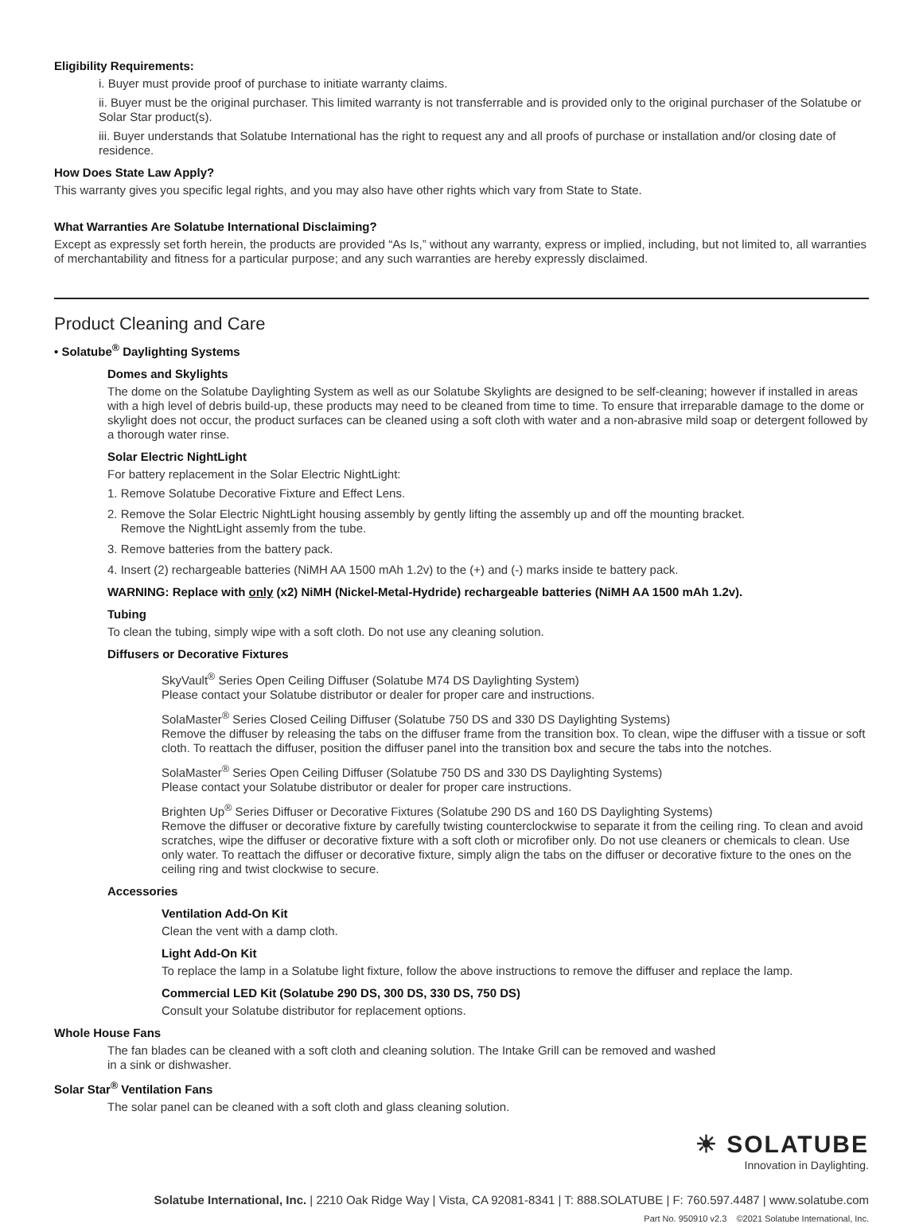Eligibility Requirements:
i. Buyer must provide proof of purchase to initiate warranty claims.
ii. Buyer must be the original purchaser. This limited warranty is not transferrable and is provided only to the original purchaser of the Solatube or Solar Star product(s).
iii. Buyer understands that Solatube International has the right to request any and all proofs of purchase or installation and/or closing date of residence.
How Does State Law Apply?
This warranty gives you specific legal rights, and you may also have other rights which vary from State to State.
What Warranties Are Solatube International Disclaiming?
Except as expressly set forth herein, the products are provided “As Is,” without any warranty, express or implied, including, but not limited to, all warranties of merchantability and fitness for a particular purpose; and any such warranties are hereby expressly disclaimed.
Product Cleaning and Care
• Solatube<sup>®</sup> Daylighting Systems
Domes and Skylights
The dome on the Solatube Daylighting System as well as our Solatube Skylights are designed to be self-cleaning; however if installed in areas with a high level of debris build-up, these products may need to be cleaned from time to time. To ensure that irreparable damage to the dome or skylight does not occur, the product surfaces can be cleaned using a soft cloth with water and a non-abrasive mild soap or detergent followed by a thorough water rinse.
Solar Electric NightLight
For battery replacement in the Solar Electric NightLight:
1. Remove Solatube Decorative Fixture and Effect Lens.
2. Remove the Solar Electric NightLight housing assembly by gently lifting the assembly up and off the mounting bracket.
Remove the NightLight assemly from the tube.
3. Remove batteries from the battery pack.
4. Insert (2) rechargeable batteries (NiMH AA 1500 mAh 1.2v) to the (+) and (-) marks inside te battery pack.
WARNING: Replace with only (x2) NiMH (Nickel-Metal-Hydride) rechargeable batteries (NiMH AA 1500 mAh 1.2v).
Tubing
To clean the tubing, simply wipe with a soft cloth. Do not use any cleaning solution.
Diffusers or Decorative Fixtures
SkyVault<sup>®</sup> Series Open Ceiling Diffuser (Solatube M74 DS Daylighting System)
Please contact your Solatube distributor or dealer for proper care and instructions.
SolaMaster<sup>®</sup> Series Closed Ceiling Diffuser (Solatube 750 DS and 330 DS Daylighting Systems)
Remove the diffuser by releasing the tabs on the diffuser frame from the transition box. To clean, wipe the diffuser with a tissue or soft cloth. To reattach the diffuser, position the diffuser panel into the transition box and secure the tabs into the notches.
SolaMaster<sup>®</sup> Series Open Ceiling Diffuser (Solatube 750 DS and 330 DS Daylighting Systems)
Please contact your Solatube distributor or dealer for proper care instructions.
Brighten Up<sup>®</sup> Series Diffuser or Decorative Fixtures (Solatube 290 DS and 160 DS Daylighting Systems)
Remove the diffuser or decorative fixture by carefully twisting counterclockwise to separate it from the ceiling ring. To clean and avoid scratches, wipe the diffuser or decorative fixture with a soft cloth or microfiber only. Do not use cleaners or chemicals to clean. Use only water. To reattach the diffuser or decorative fixture, simply align the tabs on the diffuser or decorative fixture to the ones on the ceiling ring and twist clockwise to secure.
Accessories
Ventilation Add-On Kit
Clean the vent with a damp cloth.
Light Add-On Kit
To replace the lamp in a Solatube light fixture, follow the above instructions to remove the diffuser and replace the lamp.
Commercial LED Kit (Solatube 290 DS, 300 DS, 330 DS, 750 DS)
Consult your Solatube distributor for replacement options.
Whole House Fans
The fan blades can be cleaned with a soft cloth and cleaning solution. The Intake Grill can be removed and washed
in a sink or dishwasher.
Solar Star<sup>®</sup> Ventilation Fans
The solar panel can be cleaned with a soft cloth and glass cleaning solution.
☀ SOLATUBE
Innovation in Daylighting.
Solatube International, Inc. | 2210 Oak Ridge Way | Vista, CA 92081-8341 | T: 888.SOLATUBE | F: 760.597.4487 | www.solatube.com
Part No. 950910 v2.3 ©2021 Solatube International, Inc.